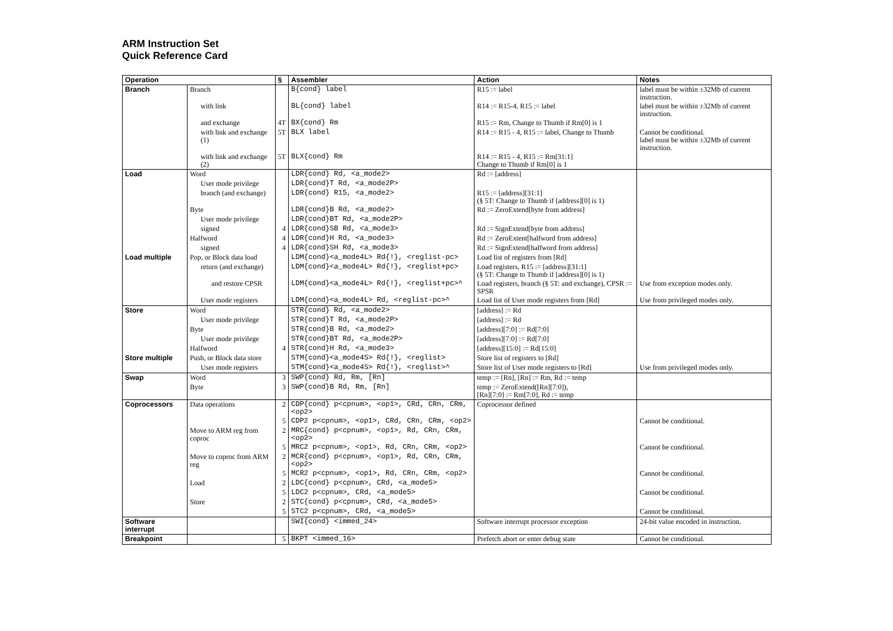ARM Instruction Set
Quick Reference Card
| Operation | | § | Assembler | Action | Notes |
| --- | --- | --- | --- | --- | --- |
| Branch | Branch | | B{cond} label | R15 := label | label must be within ±32Mb of current instruction. |
| | with link | | BL{cond} label | R14 := R15-4, R15 := label | label must be within ±32Mb of current instruction. |
| | and exchange | 4T | BX{cond} Rm | R15 := Rm, Change to Thumb if Rm[0] is 1 | |
| | with link and exchange (1) | 5T | BLX label | R14 := R15 - 4, R15 := label, Change to Thumb | Cannot be conditional. label must be within ±32Mb of current instruction. |
| | with link and exchange (2) | 5T | BLX{cond} Rm | R14 := R15 - 4, R15 := Rm[31:1] Change to Thumb if Rm[0] is 1 | |
| Load | Word | | LDR{cond} Rd, <a_mode2> | Rd := [address] | |
| | User mode privilege | | LDR{cond}T Rd, <a_mode2P> | | |
| | branch (and exchange) | | LDR{cond} R15, <a_mode2> | R15 := [address][31:1] (§ 5T: Change to Thumb if [address][0] is 1) | |
| | Byte | | LDR{cond}B Rd, <a_mode2> | Rd := ZeroExtend[byte from address] | |
| | User mode privilege | | LDR{cond}BT Rd, <a_mode2P> | | |
| | signed | 4 | LDR{cond}SB Rd, <a_mode3> | Rd := SignExtend[byte from address] | |
| | Halfword | 4 | LDR{cond}H Rd, <a_mode3> | Rd := ZeroExtent[halfword from address] | |
| | signed | 4 | LDR{cond}SH Rd, <a_mode3> | Rd := SignExtend[halfword from address] | |
| Load multiple | Pop, or Block data load | | LDM{cond}<a_mode4L> Rd{!}, <reglist-pc> | Load list of registers from [Rd] | |
| | return (and exchange) | | LDM{cond}<a_mode4L> Rd{!}, <reglist+pc> | Load registers, R15 := [address][31:1] (§ 5T: Change to Thumb if [address][0] is 1) | |
| | and restore CPSR | | LDM{cond}<a_mode4L> Rd{!}, <reglist+pc>^ | Load registers, branch (§ 5T: and exchange), CPSR := SPSR | Use from exception modes only. |
| | User mode registers | | LDM{cond}<a_mode4L> Rd, <reglist-pc>^ | Load list of User mode registers from [Rd] | Use from privileged modes only. |
| Store | Word | | STR{cond} Rd, <a_mode2> | [address] := Rd | |
| | User mode privilege | | STR{cond}T Rd, <a_mode2P> | [address] := Rd | |
| | Byte | | STR{cond}B Rd, <a_mode2> | [address][7:0] := Rd[7:0] | |
| | User mode privilege | | STR{cond}BT Rd, <a_mode2P> | [address][7:0] := Rd[7:0] | |
| | Halfword | 4 | STR{cond}H Rd, <a_mode3> | [address][15:0] := Rd[15:0] | |
| Store multiple | Push, or Block data store | | STM{cond}<a_mode4S> Rd{!}, <reglist> | Store list of registers to [Rd] | |
| | User mode registers | | STM{cond}<a_mode4S> Rd{!}, <reglist>^ | Store list of User mode registers to [Rd] | Use from privileged modes only. |
| Swap | Word | 3 | SWP{cond} Rd, Rm, [Rn] | temp := [Rn], [Rn] := Rm, Rd := temp | |
| | Byte | 3 | SWP{cond}B Rd, Rm, [Rn] | temp := ZeroExtend([Rn][7:0]), [Rn][7:0] := Rm[7:0], Rd := temp | |
| Coprocessors | Data operations | 2 | CDP{cond} p<cpnum>, <op1>, CRd, CRn, CRm, <op2> | Coprocessor defined | |
| | | 5 | CDP2 p<cpnum>, <op1>, CRd, CRn, CRm, <op2> | | Cannot be conditional. |
| | Move to ARM reg from coproc | 2 | MRC{cond} p<cpnum>, <op1>, Rd, CRn, CRm, <op2> | | |
| | | 5 | MRC2 p<cpnum>, <op1>, Rd, CRn, CRm, <op2> | | Cannot be conditional. |
| | Move to coproc from ARM reg | 2 | MCR{cond} p<cpnum>, <op1>, Rd, CRn, CRm, <op2> | | |
| | | 5 | MCR2 p<cpnum>, <op1>, Rd, CRn, CRm, <op2> | | Cannot be conditional. |
| | Load | 2 | LDC{cond} p<cpnum>, CRd, <a_mode5> | | |
| | | 5 | LDC2 p<cpnum>, CRd, <a_mode5> | | Cannot be conditional. |
| | Store | 2 | STC{cond} p<cpnum>, CRd, <a_mode5> | | |
| | | 5 | STC2 p<cpnum>, CRd, <a_mode5> | | Cannot be conditional. |
| Software interrupt | | | SWI{cond} <immed_24> | Software interrupt processor exception | 24-bit value encoded in instruction. |
| Breakpoint | | 5 | BKPT <immed_16> | Prefetch abort or enter debug state | Cannot be conditional. |